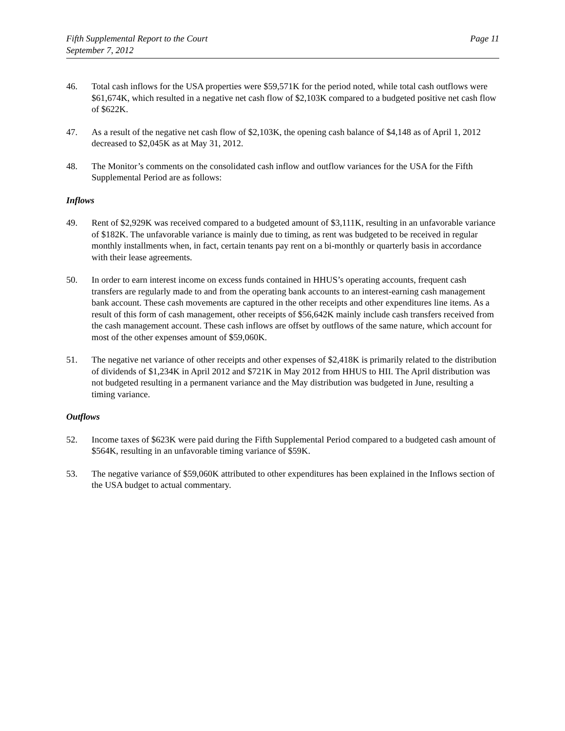Fifth Supplemental Report to the Court
September 7, 2012
Page 11
46. Total cash inflows for the USA properties were $59,571K for the period noted, while total cash outflows were $61,674K, which resulted in a negative net cash flow of $2,103K compared to a budgeted positive net cash flow of $622K.
47. As a result of the negative net cash flow of $2,103K, the opening cash balance of $4,148 as of April 1, 2012 decreased to $2,045K as at May 31, 2012.
48. The Monitor’s comments on the consolidated cash inflow and outflow variances for the USA for the Fifth Supplemental Period are as follows:
Inflows
49. Rent of $2,929K was received compared to a budgeted amount of $3,111K, resulting in an unfavorable variance of $182K. The unfavorable variance is mainly due to timing, as rent was budgeted to be received in regular monthly installments when, in fact, certain tenants pay rent on a bi-monthly or quarterly basis in accordance with their lease agreements.
50. In order to earn interest income on excess funds contained in HHUS’s operating accounts, frequent cash transfers are regularly made to and from the operating bank accounts to an interest-earning cash management bank account. These cash movements are captured in the other receipts and other expenditures line items. As a result of this form of cash management, other receipts of $56,642K mainly include cash transfers received from the cash management account. These cash inflows are offset by outflows of the same nature, which account for most of the other expenses amount of $59,060K.
51. The negative net variance of other receipts and other expenses of $2,418K is primarily related to the distribution of dividends of $1,234K in April 2012 and $721K in May 2012 from HHUS to HII. The April distribution was not budgeted resulting in a permanent variance and the May distribution was budgeted in June, resulting a timing variance.
Outflows
52. Income taxes of $623K were paid during the Fifth Supplemental Period compared to a budgeted cash amount of $564K, resulting in an unfavorable timing variance of $59K.
53. The negative variance of $59,060K attributed to other expenditures has been explained in the Inflows section of the USA budget to actual commentary.